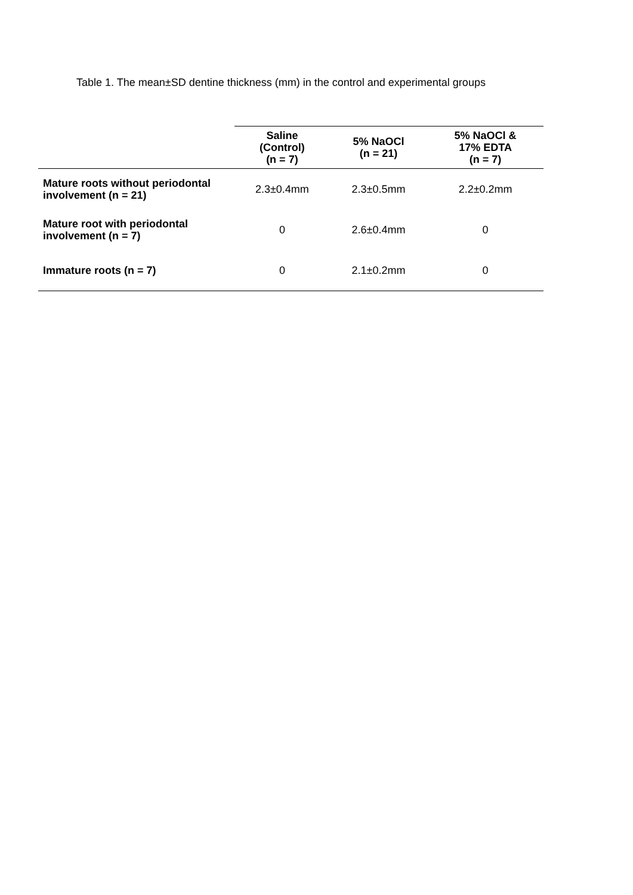Table 1. The mean±SD dentine thickness (mm) in the control and experimental groups
| | Saline (Control) (n = 7) | 5% NaOCl (n = 21) | 5% NaOCl & 17% EDTA (n = 7) |
| --- | --- | --- | --- |
| Mature roots without periodontal involvement (n = 21) | 2.3±0.4mm | 2.3±0.5mm | 2.2±0.2mm |
| Mature root with periodontal involvement (n = 7) | 0 | 2.6±0.4mm | 0 |
| Immature roots (n = 7) | 0 | 2.1±0.2mm | 0 |